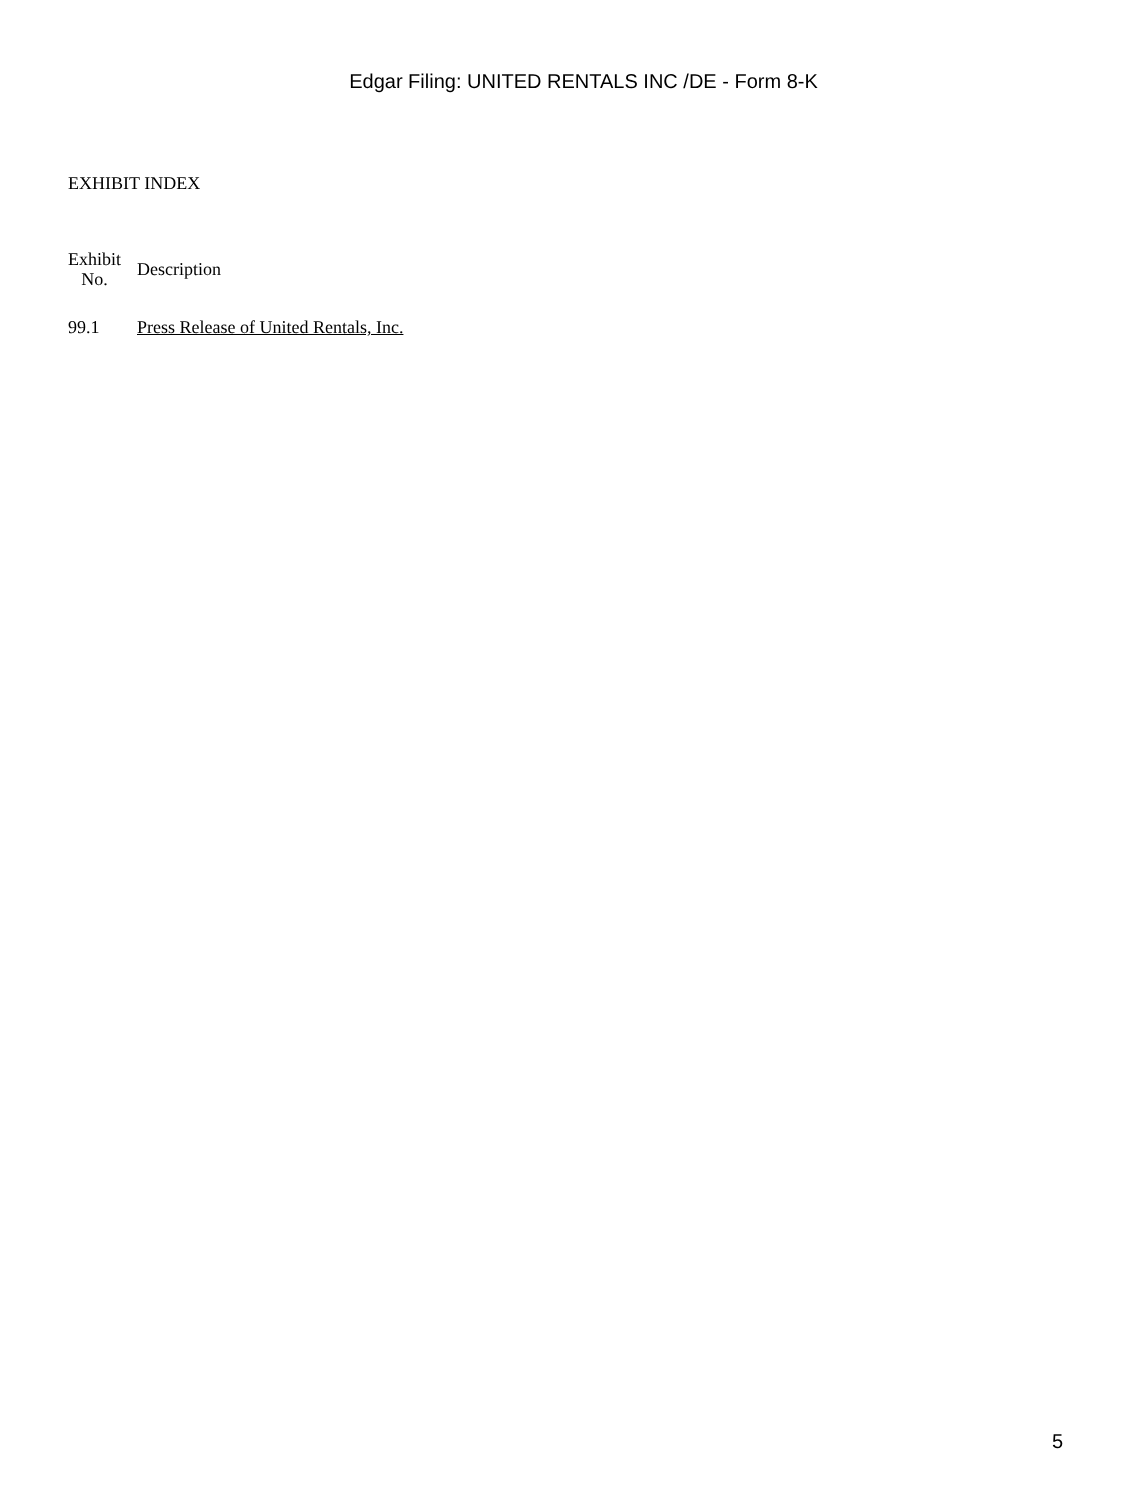Edgar Filing: UNITED RENTALS INC /DE - Form 8-K
EXHIBIT INDEX
| Exhibit No. | Description |
| --- | --- |
| 99.1 | Press Release of United Rentals, Inc. |
5